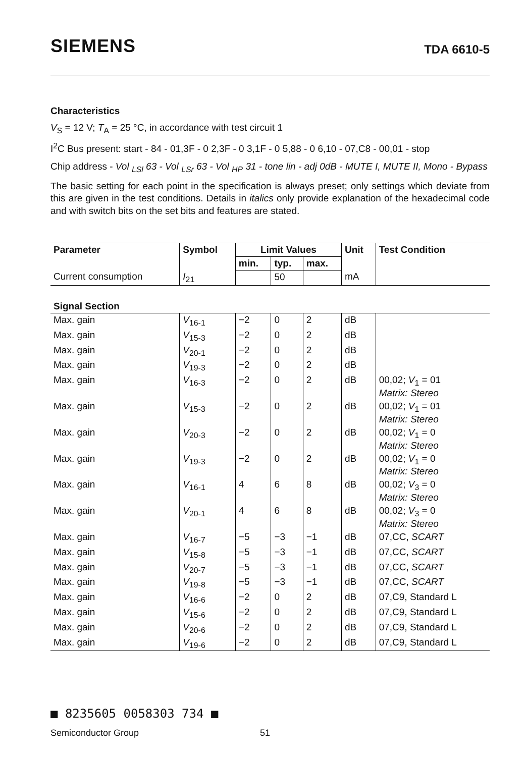SIEMENS TDA 6610-5
Characteristics
V<sub>S</sub> = 12 V; T<sub>A</sub> = 25 °C, in accordance with test circuit 1
I<sup>2</sup>C Bus present: start - 84 - 01,3F - 0 2,3F - 0 3,1F - 0 5,88 - 0 6,10 - 07,C8 - 00,01 - stop
Chip address - Vol <sub>LSl</sub> 63 - Vol <sub>LSr</sub> 63 - Vol <sub>HP</sub> 31 - tone lin - adj 0dB - MUTE I, MUTE II, Mono - Bypass
The basic setting for each point in the specification is always preset; only settings which deviate from this are given in the test conditions. Details in italics only provide explanation of the hexadecimal code and with switch bits on the set bits and features are stated.
| Parameter | Symbol | Limit Values | | | Unit | Test Condition |
| --- | --- | --- | --- | --- | --- | --- |
| | | min. | typ. | max. | | |
| Current consumption | I<sub>21</sub> | | 50 | | mA | |
| Signal Section | | | | | | |
| Max. gain | V<sub>16-1</sub> | −2 | 0 | 2 | dB | |
| Max. gain | V<sub>15-3</sub> | −2 | 0 | 2 | dB | |
| Max. gain | V<sub>20-1</sub> | −2 | 0 | 2 | dB | |
| Max. gain | V<sub>19-3</sub> | −2 | 0 | 2 | dB | |
| Max. gain | V<sub>16-3</sub> | −2 | 0 | 2 | dB | 00,02; V<sub>1</sub> = 01 Matrix: Stereo |
| Max. gain | V<sub>15-3</sub> | −2 | 0 | 2 | dB | 00,02; V<sub>1</sub> = 01 Matrix: Stereo |
| Max. gain | V<sub>20-3</sub> | −2 | 0 | 2 | dB | 00,02; V<sub>1</sub> = 0 Matrix: Stereo |
| Max. gain | V<sub>19-3</sub> | −2 | 0 | 2 | dB | 00,02; V<sub>1</sub> = 0 Matrix: Stereo |
| Max. gain | V<sub>16-1</sub> | 4 | 6 | 8 | dB | 00,02; V<sub>3</sub> = 0 Matrix: Stereo |
| Max. gain | V<sub>20-1</sub> | 4 | 6 | 8 | dB | 00,02; V<sub>3</sub> = 0 Matrix: Stereo |
| Max. gain | V<sub>16-7</sub> | −5 | −3 | −1 | dB | 07,CC, SCART |
| Max. gain | V<sub>15-8</sub> | −5 | −3 | −1 | dB | 07,CC, SCART |
| Max. gain | V<sub>20-7</sub> | −5 | −3 | −1 | dB | 07,CC, SCART |
| Max. gain | V<sub>19-8</sub> | −5 | −3 | −1 | dB | 07,CC, SCART |
| Max. gain | V<sub>16-6</sub> | −2 | 0 | 2 | dB | 07,C9, Standard L |
| Max. gain | V<sub>15-6</sub> | −2 | 0 | 2 | dB | 07,C9, Standard L |
| Max. gain | V<sub>20-6</sub> | −2 | 0 | 2 | dB | 07,C9, Standard L |
| Max. gain | V<sub>19-6</sub> | −2 | 0 | 2 | dB | 07,C9, Standard L |
■ 8235605 0058303 734 ■
Semiconductor Group 51